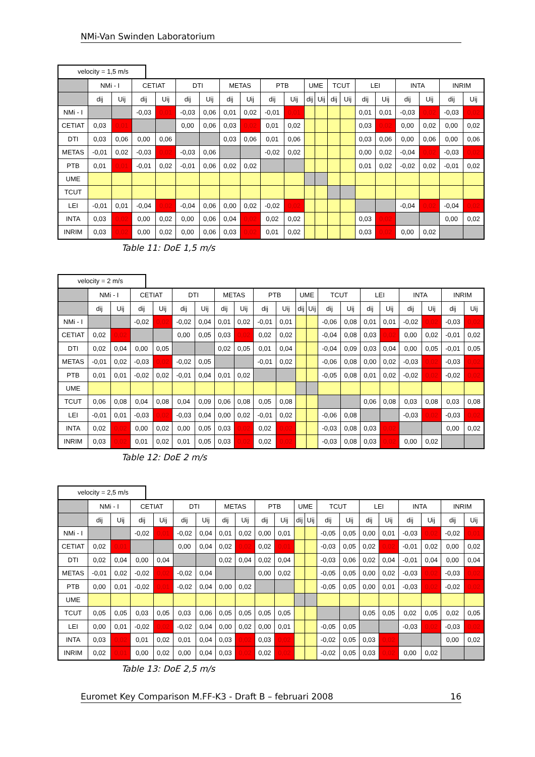NMi-Van Swinden Laboratorium
velocity = 1,5 m/s
| | NMi - I | | CETIAT | | DTI | | METAS | | PTB | | UME | | TCUT | | LEI | | INTA | | INRIM | |
| --- | --- | --- | --- | --- | --- | --- | --- | --- | --- | --- | --- | --- | --- | --- | --- | --- | --- | --- | --- | --- |
| | dij | Uij | dij | Uij | dij | Uij | dij | Uij | dij | Uij | dij | Uij | dij | Uij | dij | Uij | dij | Uij | dij | Uij |
| NMi - I | | | -0,03 | 0,01 | -0,03 | 0,06 | 0,01 | 0,02 | -0,01 | 0,01 | | | | | 0,01 | 0,01 | -0,03 | 0,02 | -0,03 | 0,02 |
| CETIAT | 0,03 | 0,01 | | | 0,00 | 0,06 | 0,03 | 0,02 | 0,01 | 0,02 | | | | | 0,03 | 0,02 | 0,00 | 0,02 | 0,00 | 0,02 |
| DTI | 0,03 | 0,06 | 0,00 | 0,06 | | | 0,03 | 0,06 | 0,01 | 0,06 | | | | | 0,03 | 0,06 | 0,00 | 0,06 | 0,00 | 0,06 |
| METAS | -0,01 | 0,02 | -0,03 | 0,02 | -0,03 | 0,06 | | | -0,02 | 0,02 | | | | | 0,00 | 0,02 | -0,04 | 0,02 | -0,03 | 0,02 |
| PTB | 0,01 | 0,01 | -0,01 | 0,02 | -0,01 | 0,06 | 0,02 | 0,02 | | | | | | | 0,01 | 0,02 | -0,02 | 0,02 | -0,01 | 0,02 |
| UME | | | | | | | | | | | | | | | | | | | | |
| TCUT | | | | | | | | | | | | | | | | | | | | |
| LEI | -0,01 | 0,01 | -0,04 | 0,02 | -0,04 | 0,06 | 0,00 | 0,02 | -0,02 | 0,02 | | | | | | | -0,04 | 0,02 | -0,04 | 0,02 |
| INTA | 0,03 | 0,02 | 0,00 | 0,02 | 0,00 | 0,06 | 0,04 | 0,02 | 0,02 | 0,02 | | | | | 0,03 | 0,02 | | | 0,00 | 0,02 |
| INRIM | 0,03 | 0,02 | 0,00 | 0,02 | 0,00 | 0,06 | 0,03 | 0,02 | 0,01 | 0,02 | | | | | 0,03 | 0,02 | 0,00 | 0,02 | | |
Table 11: DoE 1,5 m/s
velocity = 2 m/s
| | NMi - I | | CETIAT | | DTI | | METAS | | PTB | | UME | | TCUT | | LEI | | INTA | | INRIM | |
| --- | --- | --- | --- | --- | --- | --- | --- | --- | --- | --- | --- | --- | --- | --- | --- | --- | --- | --- | --- | --- |
| | dij | Uij | dij | Uij | dij | Uij | dij | Uij | dij | Uij | dij | Uij | dij | Uij | dij | Uij | dij | Uij | dij | Uij |
| NMi - I | | | -0,02 | 0,02 | -0,02 | 0,04 | 0,01 | 0,02 | -0,01 | 0,01 | | | -0,06 | 0,08 | 0,01 | 0,01 | -0,02 | 0,02 | -0,03 | 0,02 |
| CETIAT | 0,02 | 0,02 | | | 0,00 | 0,05 | 0,03 | 0,02 | 0,02 | 0,02 | | | -0,04 | 0,08 | 0,03 | 0,02 | 0,00 | 0,02 | -0,01 | 0,02 |
| DTI | 0,02 | 0,04 | 0,00 | 0,05 | | | 0,02 | 0,05 | 0,01 | 0,04 | | | -0,04 | 0,09 | 0,03 | 0,04 | 0,00 | 0,05 | -0,01 | 0,05 |
| METAS | -0,01 | 0,02 | -0,03 | 0,02 | -0,02 | 0,05 | | | -0,01 | 0,02 | | | -0,06 | 0,08 | 0,00 | 0,02 | -0,03 | 0,02 | -0,03 | 0,02 |
| PTB | 0,01 | 0,01 | -0,02 | 0,02 | -0,01 | 0,04 | 0,01 | 0,02 | | | | | -0,05 | 0,08 | 0,01 | 0,02 | -0,02 | 0,02 | -0,02 | 0,02 |
| UME | | | | | | | | | | | | | | | | | | | | |
| TCUT | 0,06 | 0,08 | 0,04 | 0,08 | 0,04 | 0,09 | 0,06 | 0,08 | 0,05 | 0,08 | | | | | 0,06 | 0,08 | 0,03 | 0,08 | 0,03 | 0,08 |
| LEI | -0,01 | 0,01 | -0,03 | 0,02 | -0,03 | 0,04 | 0,00 | 0,02 | -0,01 | 0,02 | | | -0,06 | 0,08 | | | -0,03 | 0,02 | -0,03 | 0,02 |
| INTA | 0,02 | 0,02 | 0,00 | 0,02 | 0,00 | 0,05 | 0,03 | 0,02 | 0,02 | 0,02 | | | -0,03 | 0,08 | 0,03 | 0,02 | | | 0,00 | 0,02 |
| INRIM | 0,03 | 0,02 | 0,01 | 0,02 | 0,01 | 0,05 | 0,03 | 0,02 | 0,02 | 0,02 | | | -0,03 | 0,08 | 0,03 | 0,02 | 0,00 | 0,02 | | |
Table 12: DoE 2 m/s
velocity = 2,5 m/s
| | NMi - I | | CETIAT | | DTI | | METAS | | PTB | | UME | | TCUT | | LEI | | INTA | | INRIM | |
| --- | --- | --- | --- | --- | --- | --- | --- | --- | --- | --- | --- | --- | --- | --- | --- | --- | --- | --- | --- | --- |
| | dij | Uij | dij | Uij | dij | Uij | dij | Uij | dij | Uij | dij | Uij | dij | Uij | dij | Uij | dij | Uij | dij | Uij |
| NMi - I | | | -0,02 | 0,01 | -0,02 | 0,04 | 0,01 | 0,02 | 0,00 | 0,01 | | | -0,05 | 0,05 | 0,00 | 0,01 | -0,03 | 0,02 | -0,02 | 0,01 |
| CETIAT | 0,02 | 0,01 | | | 0,00 | 0,04 | 0,02 | 0,02 | 0,02 | 0,01 | | | -0,03 | 0,05 | 0,02 | 0,02 | -0,01 | 0,02 | 0,00 | 0,02 |
| DTI | 0,02 | 0,04 | 0,00 | 0,04 | | | 0,02 | 0,04 | 0,02 | 0,04 | | | -0,03 | 0,06 | 0,02 | 0,04 | -0,01 | 0,04 | 0,00 | 0,04 |
| METAS | -0,01 | 0,02 | -0,02 | 0,02 | -0,02 | 0,04 | | | 0,00 | 0,02 | | | -0,05 | 0,05 | 0,00 | 0,02 | -0,03 | 0,02 | -0,03 | 0,02 |
| PTB | 0,00 | 0,01 | -0,02 | 0,01 | -0,02 | 0,04 | 0,00 | 0,02 | | | | | -0,05 | 0,05 | 0,00 | 0,01 | -0,03 | 0,02 | -0,02 | 0,02 |
| UME | | | | | | | | | | | | | | | | | | | | |
| TCUT | 0,05 | 0,05 | 0,03 | 0,05 | 0,03 | 0,06 | 0,05 | 0,05 | 0,05 | 0,05 | | | | | 0,05 | 0,05 | 0,02 | 0,05 | 0,02 | 0,05 |
| LEI | 0,00 | 0,01 | -0,02 | 0,02 | -0,02 | 0,04 | 0,00 | 0,02 | 0,00 | 0,01 | | | -0,05 | 0,05 | | | -0,03 | 0,02 | -0,03 | 0,02 |
| INTA | 0,03 | 0,02 | 0,01 | 0,02 | 0,01 | 0,04 | 0,03 | 0,02 | 0,03 | 0,02 | | | -0,02 | 0,05 | 0,03 | 0,02 | | | 0,00 | 0,02 |
| INRIM | 0,02 | 0,01 | 0,00 | 0,02 | 0,00 | 0,04 | 0,03 | 0,02 | 0,02 | 0,02 | | | -0,02 | 0,05 | 0,03 | 0,02 | 0,00 | 0,02 | | |
Table 13: DoE 2,5 m/s
Euromet Key Comparison M.FF-K3 - Draft B – februari 2008 16